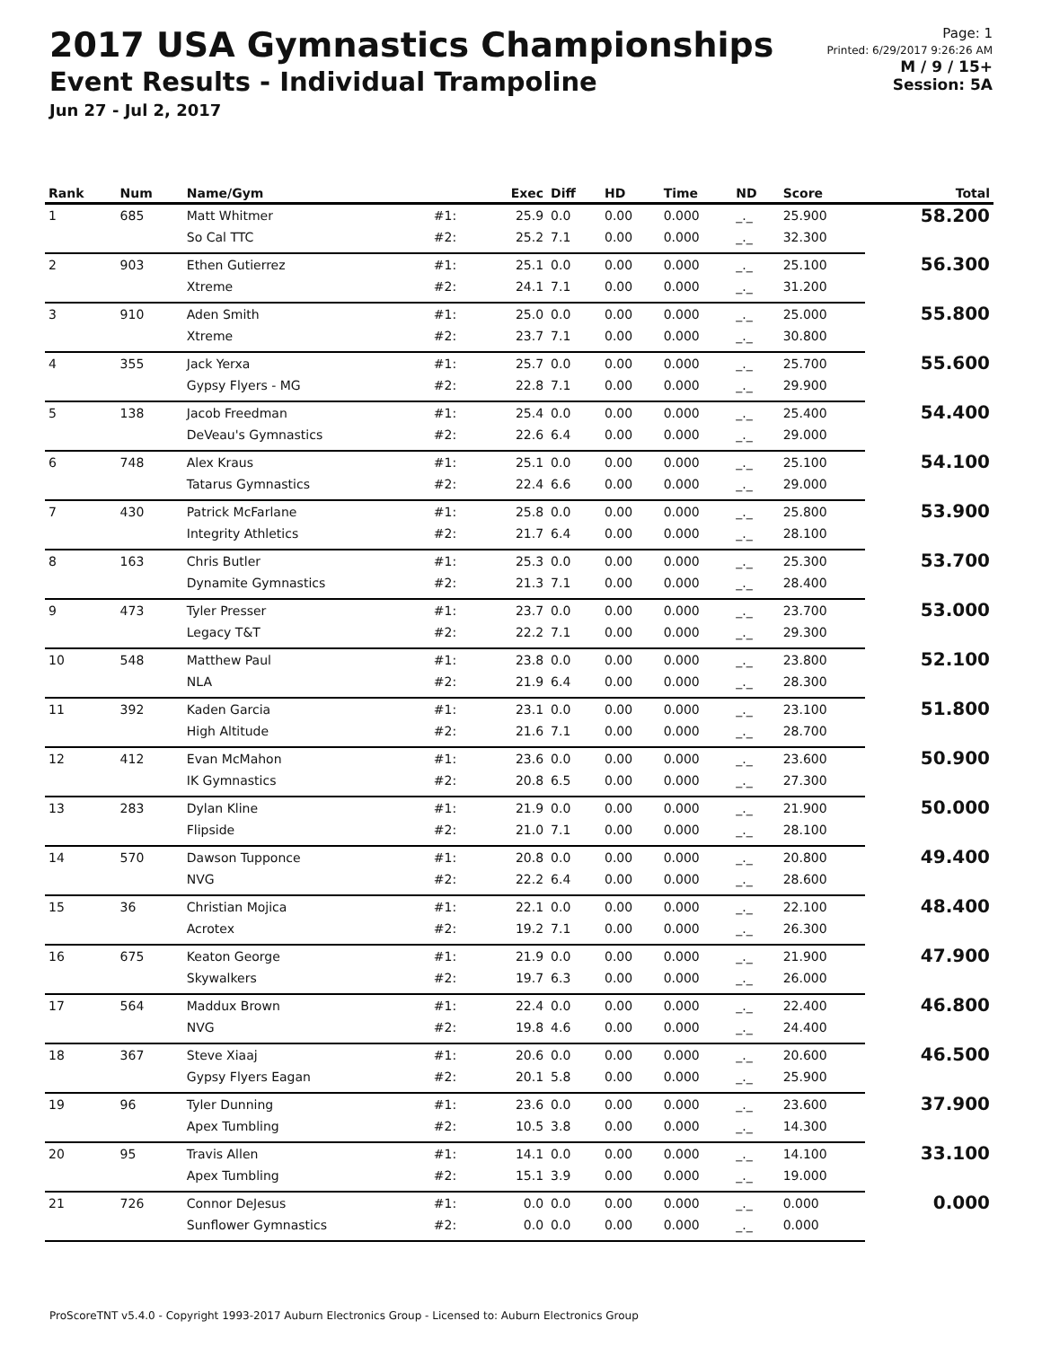2017 USA Gymnastics Championships
Event Results - Individual Trampoline
Jun 27 - Jul 2, 2017
Page: 1
Printed: 6/29/2017 9:26:26 AM
M / 9 / 15+
Session: 5A
| Rank | Num | Name/Gym | | Exec | Diff | HD | Time | ND | Score | Total |
| --- | --- | --- | --- | --- | --- | --- | --- | --- | --- | --- |
| 1 | 685 | Matt Whitmer | #1: | 25.9 | 0.0 | 0.00 | 0.000 | _._ | 25.900 | 58.200 |
| | | So Cal TTC | #2: | 25.2 | 7.1 | 0.00 | 0.000 | _._ | 32.300 | |
| 2 | 903 | Ethen Gutierrez | #1: | 25.1 | 0.0 | 0.00 | 0.000 | _._ | 25.100 | 56.300 |
| | | Xtreme | #2: | 24.1 | 7.1 | 0.00 | 0.000 | _._ | 31.200 | |
| 3 | 910 | Aden Smith | #1: | 25.0 | 0.0 | 0.00 | 0.000 | _._ | 25.000 | 55.800 |
| | | Xtreme | #2: | 23.7 | 7.1 | 0.00 | 0.000 | _._ | 30.800 | |
| 4 | 355 | Jack Yerxa | #1: | 25.7 | 0.0 | 0.00 | 0.000 | _._ | 25.700 | 55.600 |
| | | Gypsy Flyers - MG | #2: | 22.8 | 7.1 | 0.00 | 0.000 | _._ | 29.900 | |
| 5 | 138 | Jacob Freedman | #1: | 25.4 | 0.0 | 0.00 | 0.000 | _._ | 25.400 | 54.400 |
| | | DeVeau's Gymnastics | #2: | 22.6 | 6.4 | 0.00 | 0.000 | _._ | 29.000 | |
| 6 | 748 | Alex Kraus | #1: | 25.1 | 0.0 | 0.00 | 0.000 | _._ | 25.100 | 54.100 |
| | | Tatarus Gymnastics | #2: | 22.4 | 6.6 | 0.00 | 0.000 | _._ | 29.000 | |
| 7 | 430 | Patrick McFarlane | #1: | 25.8 | 0.0 | 0.00 | 0.000 | _._ | 25.800 | 53.900 |
| | | Integrity Athletics | #2: | 21.7 | 6.4 | 0.00 | 0.000 | _._ | 28.100 | |
| 8 | 163 | Chris Butler | #1: | 25.3 | 0.0 | 0.00 | 0.000 | _._ | 25.300 | 53.700 |
| | | Dynamite Gymnastics | #2: | 21.3 | 7.1 | 0.00 | 0.000 | _._ | 28.400 | |
| 9 | 473 | Tyler Presser | #1: | 23.7 | 0.0 | 0.00 | 0.000 | _._ | 23.700 | 53.000 |
| | | Legacy T&T | #2: | 22.2 | 7.1 | 0.00 | 0.000 | _._ | 29.300 | |
| 10 | 548 | Matthew Paul | #1: | 23.8 | 0.0 | 0.00 | 0.000 | _._ | 23.800 | 52.100 |
| | | NLA | #2: | 21.9 | 6.4 | 0.00 | 0.000 | _._ | 28.300 | |
| 11 | 392 | Kaden Garcia | #1: | 23.1 | 0.0 | 0.00 | 0.000 | _._ | 23.100 | 51.800 |
| | | High Altitude | #2: | 21.6 | 7.1 | 0.00 | 0.000 | _._ | 28.700 | |
| 12 | 412 | Evan McMahon | #1: | 23.6 | 0.0 | 0.00 | 0.000 | _._ | 23.600 | 50.900 |
| | | IK Gymnastics | #2: | 20.8 | 6.5 | 0.00 | 0.000 | _._ | 27.300 | |
| 13 | 283 | Dylan Kline | #1: | 21.9 | 0.0 | 0.00 | 0.000 | _._ | 21.900 | 50.000 |
| | | Flipside | #2: | 21.0 | 7.1 | 0.00 | 0.000 | _._ | 28.100 | |
| 14 | 570 | Dawson Tupponce | #1: | 20.8 | 0.0 | 0.00 | 0.000 | _._ | 20.800 | 49.400 |
| | | NVG | #2: | 22.2 | 6.4 | 0.00 | 0.000 | _._ | 28.600 | |
| 15 | 36 | Christian Mojica | #1: | 22.1 | 0.0 | 0.00 | 0.000 | _._ | 22.100 | 48.400 |
| | | Acrotex | #2: | 19.2 | 7.1 | 0.00 | 0.000 | _._ | 26.300 | |
| 16 | 675 | Keaton George | #1: | 21.9 | 0.0 | 0.00 | 0.000 | _._ | 21.900 | 47.900 |
| | | Skywalkers | #2: | 19.7 | 6.3 | 0.00 | 0.000 | _._ | 26.000 | |
| 17 | 564 | Maddux Brown | #1: | 22.4 | 0.0 | 0.00 | 0.000 | _._ | 22.400 | 46.800 |
| | | NVG | #2: | 19.8 | 4.6 | 0.00 | 0.000 | _._ | 24.400 | |
| 18 | 367 | Steve Xiaaj | #1: | 20.6 | 0.0 | 0.00 | 0.000 | _._ | 20.600 | 46.500 |
| | | Gypsy Flyers Eagan | #2: | 20.1 | 5.8 | 0.00 | 0.000 | _._ | 25.900 | |
| 19 | 96 | Tyler Dunning | #1: | 23.6 | 0.0 | 0.00 | 0.000 | _._ | 23.600 | 37.900 |
| | | Apex Tumbling | #2: | 10.5 | 3.8 | 0.00 | 0.000 | _._ | 14.300 | |
| 20 | 95 | Travis Allen | #1: | 14.1 | 0.0 | 0.00 | 0.000 | _._ | 14.100 | 33.100 |
| | | Apex Tumbling | #2: | 15.1 | 3.9 | 0.00 | 0.000 | _._ | 19.000 | |
| 21 | 726 | Connor DeJesus | #1: | 0.0 | 0.0 | 0.00 | 0.000 | _._ | 0.000 | 0.000 |
| | | Sunflower Gymnastics | #2: | 0.0 | 0.0 | 0.00 | 0.000 | _._ | 0.000 | |
ProScoreTNT v5.4.0 - Copyright 1993-2017 Auburn Electronics Group - Licensed to: Auburn Electronics Group